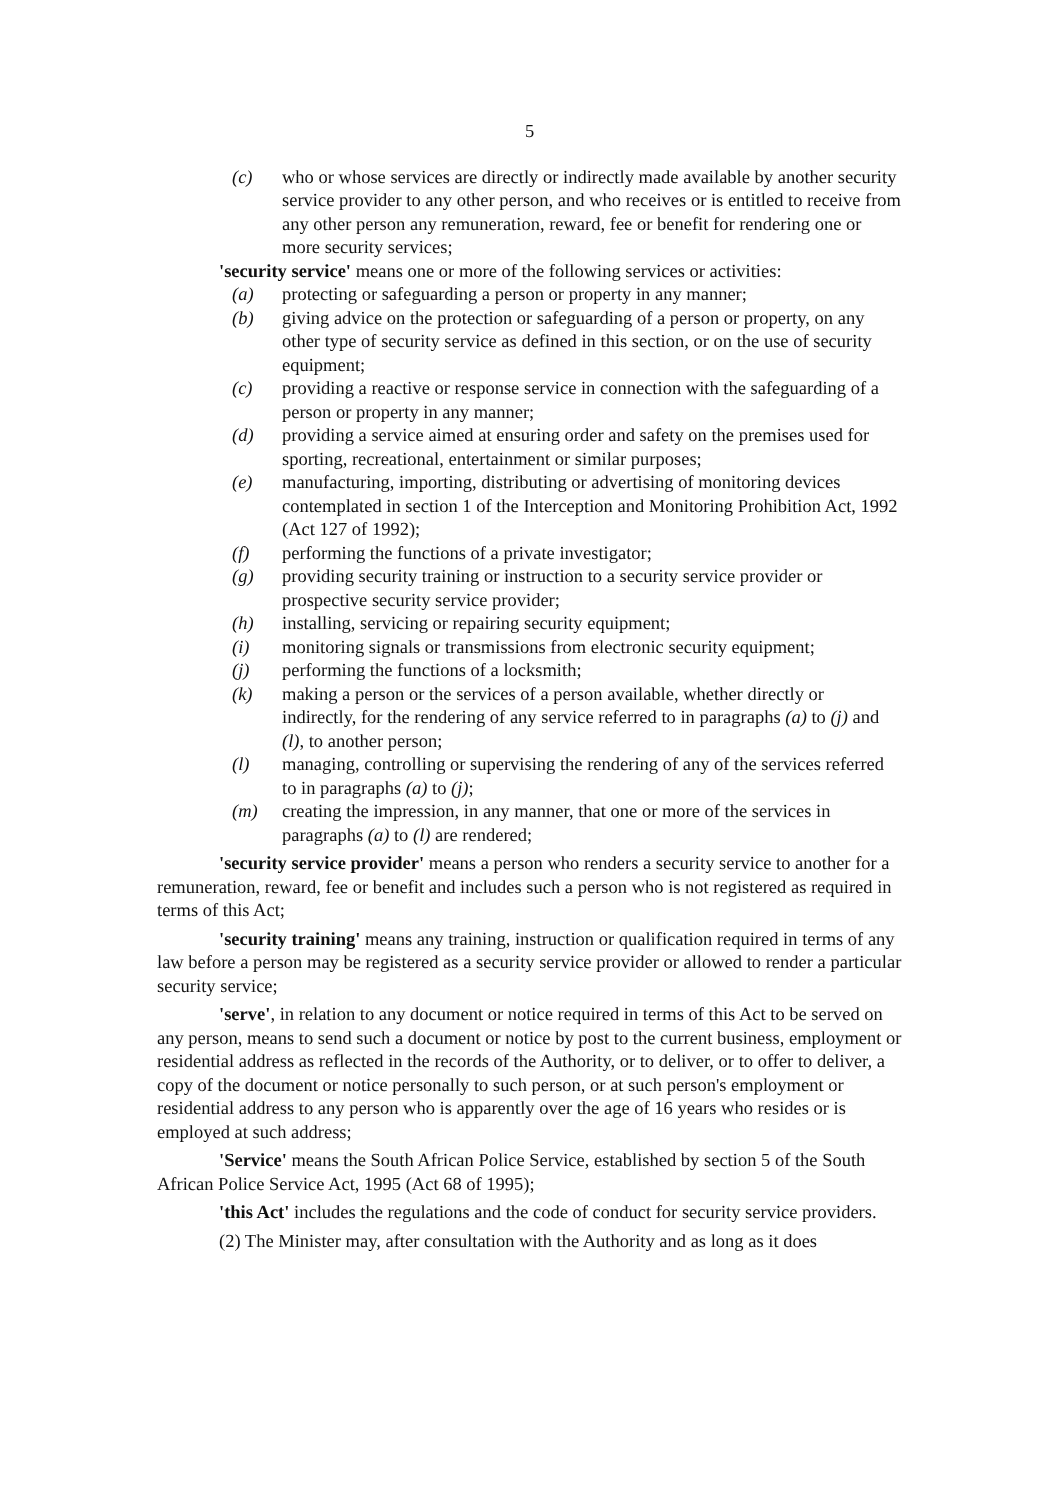5
(c) who or whose services are directly or indirectly made available by another security service provider to any other person, and who receives or is entitled to receive from any other person any remuneration, reward, fee or benefit for rendering one or more security services;
'security service' means one or more of the following services or activities:
(a) protecting or safeguarding a person or property in any manner;
(b) giving advice on the protection or safeguarding of a person or property, on any other type of security service as defined in this section, or on the use of security equipment;
(c) providing a reactive or response service in connection with the safeguarding of a person or property in any manner;
(d) providing a service aimed at ensuring order and safety on the premises used for sporting, recreational, entertainment or similar purposes;
(e) manufacturing, importing, distributing or advertising of monitoring devices contemplated in section 1 of the Interception and Monitoring Prohibition Act, 1992 (Act 127 of 1992);
(f) performing the functions of a private investigator;
(g) providing security training or instruction to a security service provider or prospective security service provider;
(h) installing, servicing or repairing security equipment;
(i) monitoring signals or transmissions from electronic security equipment;
(j) performing the functions of a locksmith;
(k) making a person or the services of a person available, whether directly or indirectly, for the rendering of any service referred to in paragraphs (a) to (j) and (l), to another person;
(l) managing, controlling or supervising the rendering of any of the services referred to in paragraphs (a) to (j);
(m) creating the impression, in any manner, that one or more of the services in paragraphs (a) to (l) are rendered;
'security service provider' means a person who renders a security service to another for a remuneration, reward, fee or benefit and includes such a person who is not registered as required in terms of this Act;
'security training' means any training, instruction or qualification required in terms of any law before a person may be registered as a security service provider or allowed to render a particular security service;
'serve', in relation to any document or notice required in terms of this Act to be served on any person, means to send such a document or notice by post to the current business, employment or residential address as reflected in the records of the Authority, or to deliver, or to offer to deliver, a copy of the document or notice personally to such person, or at such person's employment or residential address to any person who is apparently over the age of 16 years who resides or is employed at such address;
'Service' means the South African Police Service, established by section 5 of the South African Police Service Act, 1995 (Act 68 of 1995);
'this Act' includes the regulations and the code of conduct for security service providers.
(2) The Minister may, after consultation with the Authority and as long as it does